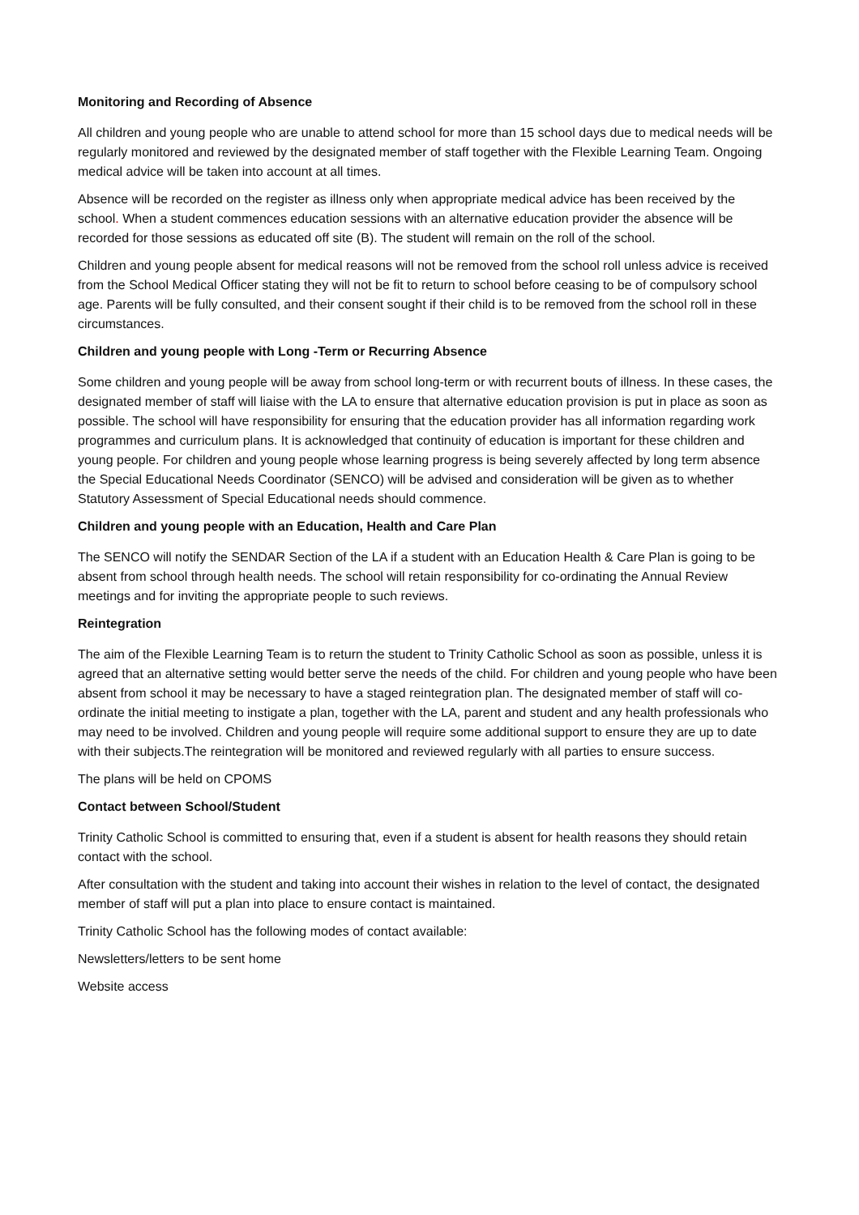Monitoring and Recording of Absence
All children and young people who are unable to attend school for more than 15 school days due to medical needs will be regularly monitored and reviewed by the designated member of staff together with the Flexible Learning Team. Ongoing medical advice will be taken into account at all times.
Absence will be recorded on the register as illness only when appropriate medical advice has been received by the school. When a student commences education sessions with an alternative education provider the absence will be recorded for those sessions as educated off site (B). The student will remain on the roll of the school.
Children and young people absent for medical reasons will not be removed from the school roll unless advice is received from the School Medical Officer stating they will not be fit to return to school before ceasing to be of compulsory school age. Parents will be fully consulted, and their consent sought if their child is to be removed from the school roll in these circumstances.
Children and young people with Long -Term or Recurring Absence
Some children and young people will be away from school long-term or with recurrent bouts of illness. In these cases, the designated member of staff will liaise with the LA to ensure that alternative education provision is put in place as soon as possible. The school will have responsibility for ensuring that the education provider has all information regarding work programmes and curriculum plans. It is acknowledged that continuity of education is important for these children and young people. For children and young people whose learning progress is being severely affected by long term absence the Special Educational Needs Coordinator (SENCO) will be advised and consideration will be given as to whether Statutory Assessment of Special Educational needs should commence.
Children and young people with an Education, Health and Care Plan
The SENCO will notify the SENDAR Section of the LA if a student with an Education Health & Care Plan is going to be absent from school through health needs. The school will retain responsibility for co-ordinating the Annual Review meetings and for inviting the appropriate people to such reviews.
Reintegration
The aim of the Flexible Learning Team is to return the student to Trinity Catholic School as soon as possible, unless it is agreed that an alternative setting would better serve the needs of the child. For children and young people who have been absent from school it may be necessary to have a staged reintegration plan. The designated member of staff will co-ordinate the initial meeting to instigate a plan, together with the LA, parent and student and any health professionals who may need to be involved. Children and young people will require some additional support to ensure they are up to date with their subjects.The reintegration will be monitored and reviewed regularly with all parties to ensure success.
The plans will be held on CPOMS
Contact between School/Student
Trinity Catholic School is committed to ensuring that, even if a student is absent for health reasons they should retain contact with the school.
After consultation with the student and taking into account their wishes in relation to the level of contact, the designated member of staff will put a plan into place to ensure contact is maintained.
Trinity Catholic School has the following modes of contact available:
Newsletters/letters to be sent home
Website access